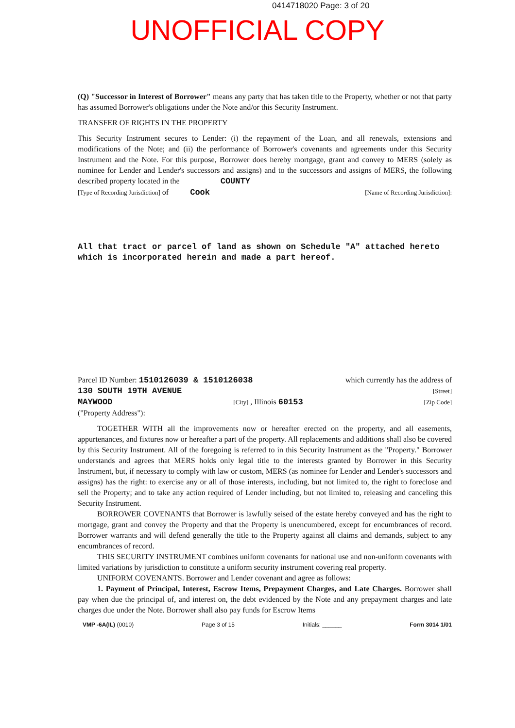0414718020 Page: 3 of 20
UNOFFICIAL COPY
(Q) "Successor in Interest of Borrower" means any party that has taken title to the Property, whether or not that party has assumed Borrower's obligations under the Note and/or this Security Instrument.
TRANSFER OF RIGHTS IN THE PROPERTY
This Security Instrument secures to Lender: (i) the repayment of the Loan, and all renewals, extensions and modifications of the Note; and (ii) the performance of Borrower's covenants and agreements under this Security Instrument and the Note. For this purpose, Borrower does hereby mortgage, grant and convey to MERS (solely as nominee for Lender and Lender's successors and assigns) and to the successors and assigns of MERS, the following described property located in the COUNTY
[Type of Recording Jurisdiction] of Cook [Name of Recording Jurisdiction]:
All that tract or parcel of land as shown on Schedule "A" attached hereto which is incorporated herein and made a part hereof.
Parcel ID Number: 1510126039 & 1510126038 which currently has the address of
130 SOUTH 19TH AVENUE [Street]
MAYWOOD [City] , Illinois 60153 [Zip Code]
("Property Address"):
TOGETHER WITH all the improvements now or hereafter erected on the property, and all easements, appurtenances, and fixtures now or hereafter a part of the property. All replacements and additions shall also be covered by this Security Instrument. All of the foregoing is referred to in this Security Instrument as the "Property." Borrower understands and agrees that MERS holds only legal title to the interests granted by Borrower in this Security Instrument, but, if necessary to comply with law or custom, MERS (as nominee for Lender and Lender's successors and assigns) has the right: to exercise any or all of those interests, including, but not limited to, the right to foreclose and sell the Property; and to take any action required of Lender including, but not limited to, releasing and canceling this Security Instrument.
BORROWER COVENANTS that Borrower is lawfully seised of the estate hereby conveyed and has the right to mortgage, grant and convey the Property and that the Property is unencumbered, except for encumbrances of record. Borrower warrants and will defend generally the title to the Property against all claims and demands, subject to any encumbrances of record.
THIS SECURITY INSTRUMENT combines uniform covenants for national use and non-uniform covenants with limited variations by jurisdiction to constitute a uniform security instrument covering real property.
UNIFORM COVENANTS. Borrower and Lender covenant and agree as follows:
1. Payment of Principal, Interest, Escrow Items, Prepayment Charges, and Late Charges. Borrower shall pay when due the principal of, and interest on, the debt evidenced by the Note and any prepayment charges and late charges due under the Note. Borrower shall also pay funds for Escrow Items
VMP -6A(IL) (0010) Page 3 of 15 Initials: ______ Form 3014 1/01